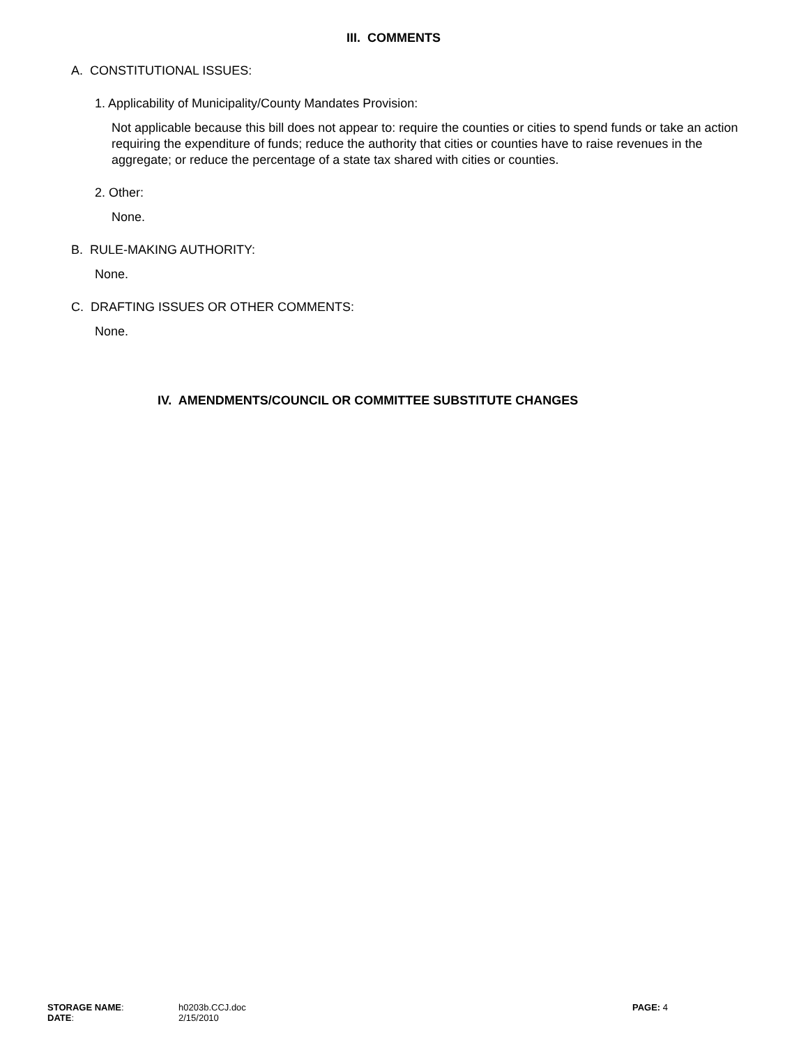III. COMMENTS
A. CONSTITUTIONAL ISSUES:
1. Applicability of Municipality/County Mandates Provision:
Not applicable because this bill does not appear to: require the counties or cities to spend funds or take an action requiring the expenditure of funds; reduce the authority that cities or counties have to raise revenues in the aggregate; or reduce the percentage of a state tax shared with cities or counties.
2. Other:
None.
B. RULE-MAKING AUTHORITY:
None.
C. DRAFTING ISSUES OR OTHER COMMENTS:
None.
IV. AMENDMENTS/COUNCIL OR COMMITTEE SUBSTITUTE CHANGES
| STORAGE NAME : | h0203b.CCJ.doc | PAGE: 4 |
| DATE : | 2/15/2010 | |